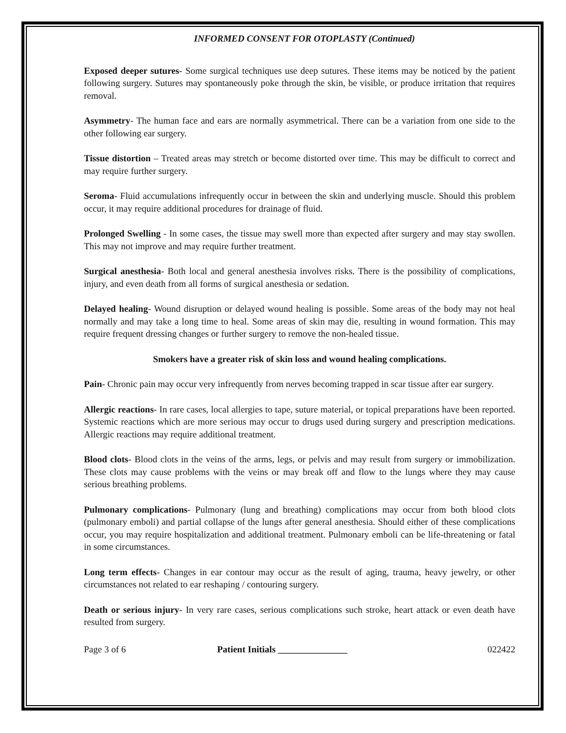INFORMED CONSENT FOR OTOPLASTY (Continued)
Exposed deeper sutures- Some surgical techniques use deep sutures. These items may be noticed by the patient following surgery. Sutures may spontaneously poke through the skin, be visible, or produce irritation that requires removal.
Asymmetry- The human face and ears are normally asymmetrical. There can be a variation from one side to the other following ear surgery.
Tissue distortion – Treated areas may stretch or become distorted over time. This may be difficult to correct and may require further surgery.
Seroma- Fluid accumulations infrequently occur in between the skin and underlying muscle. Should this problem occur, it may require additional procedures for drainage of fluid.
Prolonged Swelling - In some cases, the tissue may swell more than expected after surgery and may stay swollen. This may not improve and may require further treatment.
Surgical anesthesia- Both local and general anesthesia involves risks. There is the possibility of complications, injury, and even death from all forms of surgical anesthesia or sedation.
Delayed healing- Wound disruption or delayed wound healing is possible. Some areas of the body may not heal normally and may take a long time to heal. Some areas of skin may die, resulting in wound formation. This may require frequent dressing changes or further surgery to remove the non-healed tissue.
Smokers have a greater risk of skin loss and wound healing complications.
Pain- Chronic pain may occur very infrequently from nerves becoming trapped in scar tissue after ear surgery.
Allergic reactions- In rare cases, local allergies to tape, suture material, or topical preparations have been reported. Systemic reactions which are more serious may occur to drugs used during surgery and prescription medications. Allergic reactions may require additional treatment.
Blood clots- Blood clots in the veins of the arms, legs, or pelvis and may result from surgery or immobilization. These clots may cause problems with the veins or may break off and flow to the lungs where they may cause serious breathing problems.
Pulmonary complications- Pulmonary (lung and breathing) complications may occur from both blood clots (pulmonary emboli) and partial collapse of the lungs after general anesthesia. Should either of these complications occur, you may require hospitalization and additional treatment. Pulmonary emboli can be life-threatening or fatal in some circumstances.
Long term effects- Changes in ear contour may occur as the result of aging, trauma, heavy jewelry, or other circumstances not related to ear reshaping / contouring surgery.
Death or serious injury- In very rare cases, serious complications such stroke, heart attack or even death have resulted from surgery.
Page 3 of 6 Patient Initials _______________ 022422